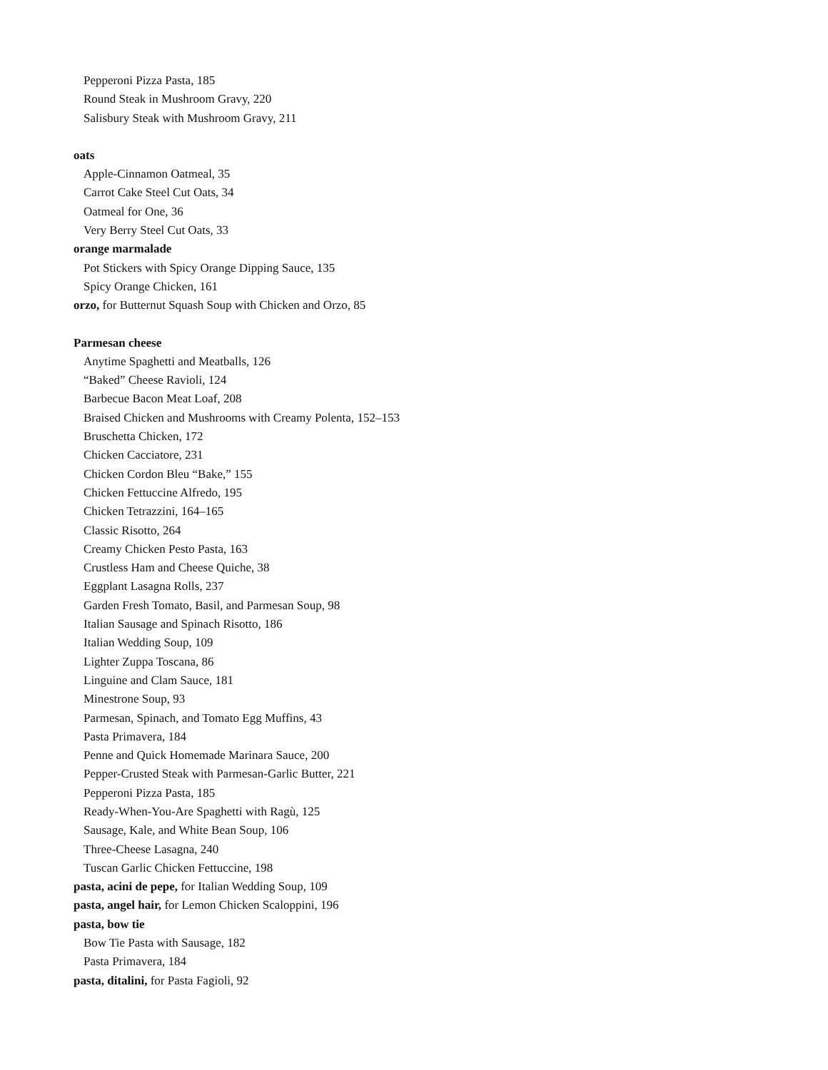Pepperoni Pizza Pasta, 185
Round Steak in Mushroom Gravy, 220
Salisbury Steak with Mushroom Gravy, 211
oats
Apple-Cinnamon Oatmeal, 35
Carrot Cake Steel Cut Oats, 34
Oatmeal for One, 36
Very Berry Steel Cut Oats, 33
orange marmalade
Pot Stickers with Spicy Orange Dipping Sauce, 135
Spicy Orange Chicken, 161
orzo, for Butternut Squash Soup with Chicken and Orzo, 85
Parmesan cheese
Anytime Spaghetti and Meatballs, 126
“Baked” Cheese Ravioli, 124
Barbecue Bacon Meat Loaf, 208
Braised Chicken and Mushrooms with Creamy Polenta, 152–153
Bruschetta Chicken, 172
Chicken Cacciatore, 231
Chicken Cordon Bleu “Bake,” 155
Chicken Fettuccine Alfredo, 195
Chicken Tetrazzini, 164–165
Classic Risotto, 264
Creamy Chicken Pesto Pasta, 163
Crustless Ham and Cheese Quiche, 38
Eggplant Lasagna Rolls, 237
Garden Fresh Tomato, Basil, and Parmesan Soup, 98
Italian Sausage and Spinach Risotto, 186
Italian Wedding Soup, 109
Lighter Zuppa Toscana, 86
Linguine and Clam Sauce, 181
Minestrone Soup, 93
Parmesan, Spinach, and Tomato Egg Muffins, 43
Pasta Primavera, 184
Penne and Quick Homemade Marinara Sauce, 200
Pepper-Crusted Steak with Parmesan-Garlic Butter, 221
Pepperoni Pizza Pasta, 185
Ready-When-You-Are Spaghetti with Ragù, 125
Sausage, Kale, and White Bean Soup, 106
Three-Cheese Lasagna, 240
Tuscan Garlic Chicken Fettuccine, 198
pasta, acini de pepe, for Italian Wedding Soup, 109
pasta, angel hair, for Lemon Chicken Scaloppini, 196
pasta, bow tie
Bow Tie Pasta with Sausage, 182
Pasta Primavera, 184
pasta, ditalini, for Pasta Fagioli, 92